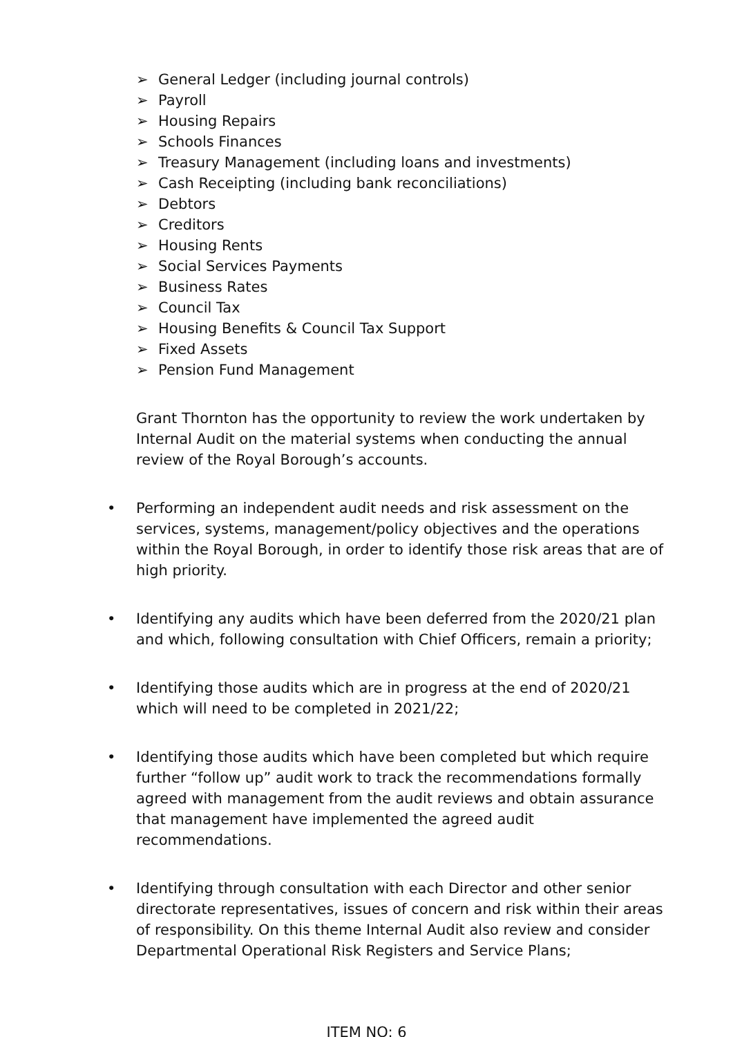➢ General Ledger (including journal controls)
➢ Payroll
➢ Housing Repairs
➢ Schools Finances
➢ Treasury Management (including loans and investments)
➢ Cash Receipting (including bank reconciliations)
➢ Debtors
➢ Creditors
➢ Housing Rents
➢ Social Services Payments
➢ Business Rates
➢ Council Tax
➢ Housing Benefits & Council Tax Support
➢ Fixed Assets
➢ Pension Fund Management
Grant Thornton has the opportunity to review the work undertaken by Internal Audit on the material systems when conducting the annual review of the Royal Borough’s accounts.
•
Performing an independent audit needs and risk assessment on the services, systems, management/policy objectives and the operations within the Royal Borough, in order to identify those risk areas that are of high priority.
•
Identifying any audits which have been deferred from the 2020/21 plan and which, following consultation with Chief Officers, remain a priority;
•
Identifying those audits which are in progress at the end of 2020/21 which will need to be completed in 2021/22;
•
Identifying those audits which have been completed but which require further “follow up” audit work to track the recommendations formally agreed with management from the audit reviews and obtain assurance that management have implemented the agreed audit recommendations.
•
Identifying through consultation with each Director and other senior directorate representatives, issues of concern and risk within their areas of responsibility. On this theme Internal Audit also review and consider Departmental Operational Risk Registers and Service Plans;
ITEM NO: 6